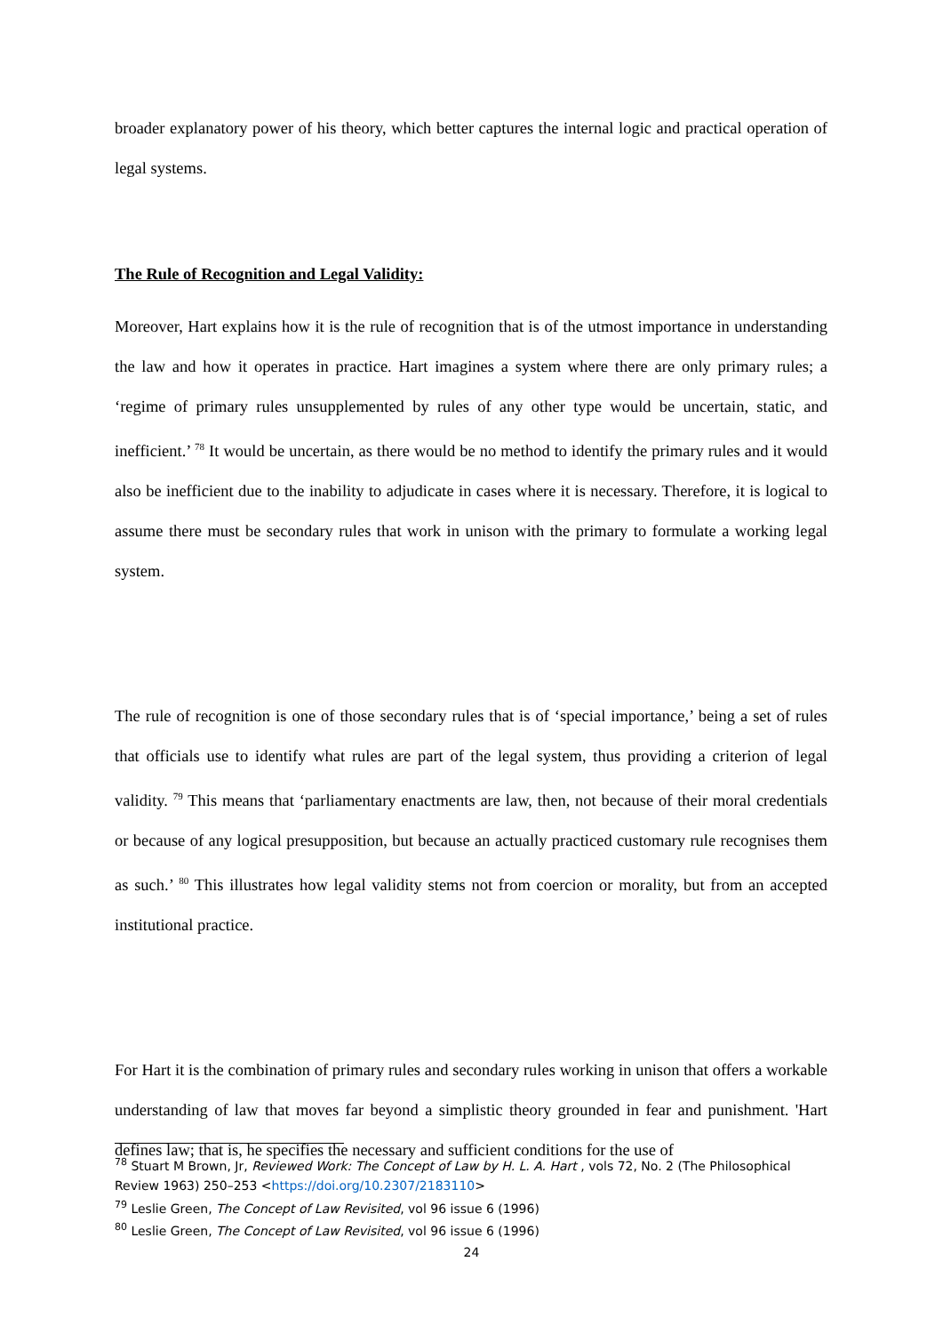broader explanatory power of his theory, which better captures the internal logic and practical operation of legal systems.
The Rule of Recognition and Legal Validity:
Moreover, Hart explains how it is the rule of recognition that is of the utmost importance in understanding the law and how it operates in practice. Hart imagines a system where there are only primary rules; a ‘regime of primary rules unsupplemented by rules of any other type would be uncertain, static, and inefficient.’ <sup>78</sup> It would be uncertain, as there would be no method to identify the primary rules and it would also be inefficient due to the inability to adjudicate in cases where it is necessary. Therefore, it is logical to assume there must be secondary rules that work in unison with the primary to formulate a working legal system.
The rule of recognition is one of those secondary rules that is of ‘special importance,’ being a set of rules that officials use to identify what rules are part of the legal system, thus providing a criterion of legal validity. <sup>79</sup> This means that ‘parliamentary enactments are law, then, not because of their moral credentials or because of any logical presupposition, but because an actually practiced customary rule recognises them as such.’ <sup>80</sup> This illustrates how legal validity stems not from coercion or morality, but from an accepted institutional practice.
For Hart it is the combination of primary rules and secondary rules working in unison that offers a workable understanding of law that moves far beyond a simplistic theory grounded in fear and punishment. 'Hart defines law; that is, he specifies the necessary and sufficient conditions for the use of
<sup>78</sup> Stuart M Brown, Jr, Reviewed Work: The Concept of Law by H. L. A. Hart , vols 72, No. 2 (The Philosophical Review 1963) 250–253 <https://doi.org/10.2307/2183110>
<sup>79</sup> Leslie Green, The Concept of Law Revisited, vol 96 issue 6 (1996)
<sup>80</sup> Leslie Green, The Concept of Law Revisited, vol 96 issue 6 (1996)
24